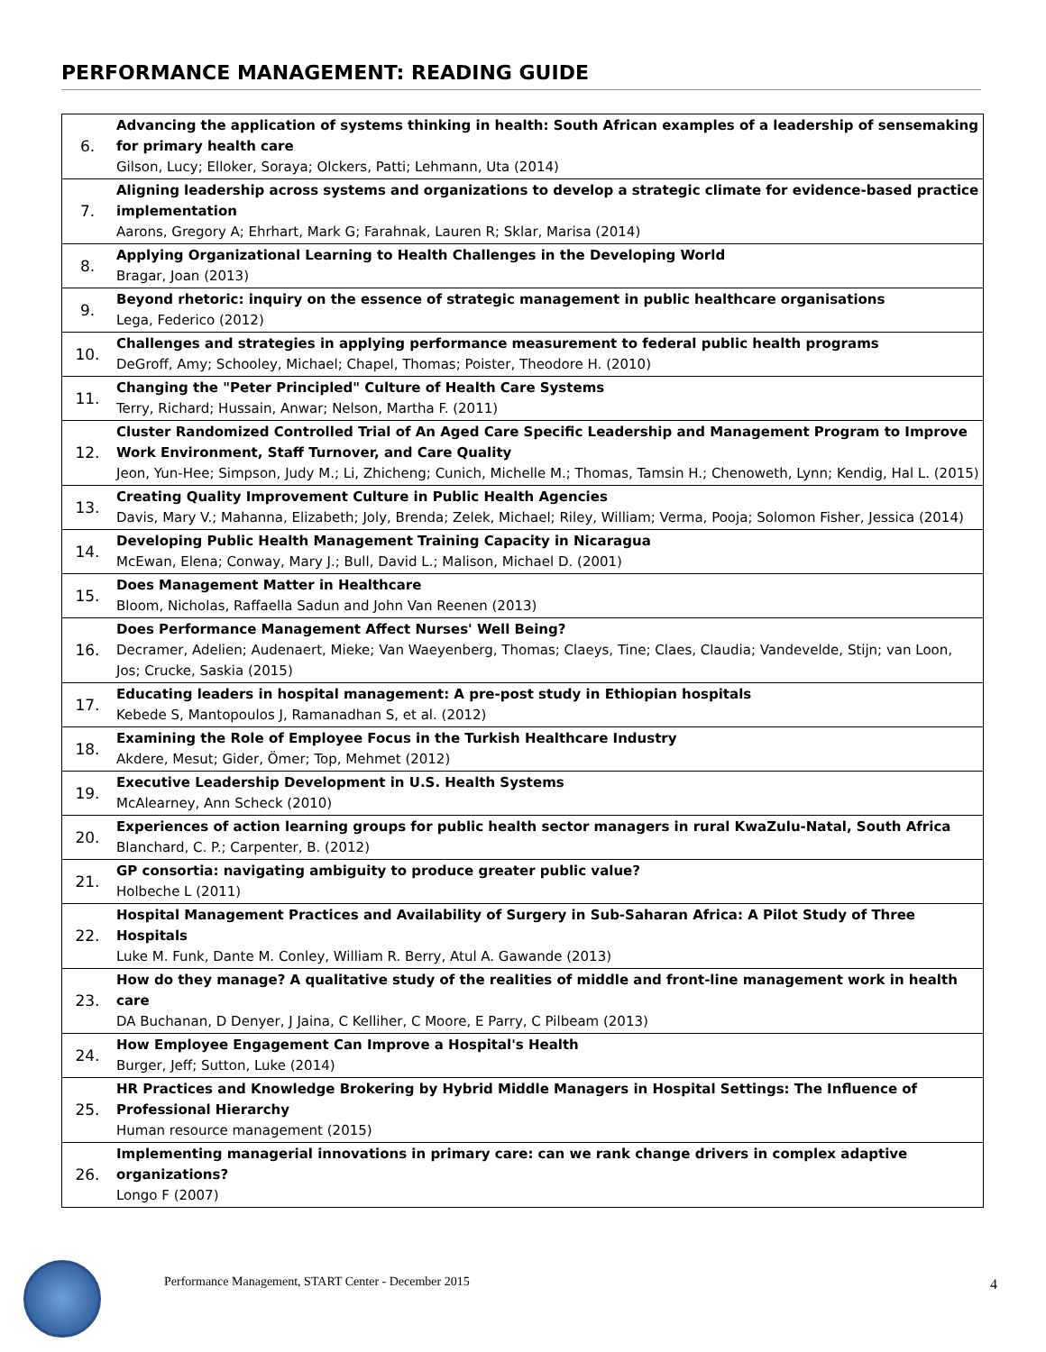PERFORMANCE MANAGEMENT: READING GUIDE
| 6. | Advancing the application of systems thinking in health: South African examples of a leadership of sensemaking for primary health care Gilson, Lucy; Elloker, Soraya; Olckers, Patti; Lehmann, Uta (2014) |
| 7. | Aligning leadership across systems and organizations to develop a strategic climate for evidence-based practice implementation Aarons, Gregory A; Ehrhart, Mark G; Farahnak, Lauren R; Sklar, Marisa (2014) |
| 8. | Applying Organizational Learning to Health Challenges in the Developing World Bragar, Joan (2013) |
| 9. | Beyond rhetoric: inquiry on the essence of strategic management in public healthcare organisations Lega, Federico (2012) |
| 10. | Challenges and strategies in applying performance measurement to federal public health programs DeGroff, Amy; Schooley, Michael; Chapel, Thomas; Poister, Theodore H. (2010) |
| 11. | Changing the "Peter Principled" Culture of Health Care Systems Terry, Richard; Hussain, Anwar; Nelson, Martha F. (2011) |
| 12. | Cluster Randomized Controlled Trial of An Aged Care Specific Leadership and Management Program to Improve Work Environment, Staff Turnover, and Care Quality Jeon, Yun-Hee; Simpson, Judy M.; Li, Zhicheng; Cunich, Michelle M.; Thomas, Tamsin H.; Chenoweth, Lynn; Kendig, Hal L. (2015) |
| 13. | Creating Quality Improvement Culture in Public Health Agencies Davis, Mary V.; Mahanna, Elizabeth; Joly, Brenda; Zelek, Michael; Riley, William; Verma, Pooja; Solomon Fisher, Jessica (2014) |
| 14. | Developing Public Health Management Training Capacity in Nicaragua McEwan, Elena; Conway, Mary J.; Bull, David L.; Malison, Michael D. (2001) |
| 15. | Does Management Matter in Healthcare Bloom, Nicholas, Raffaella Sadun and John Van Reenen (2013) |
| 16. | Does Performance Management Affect Nurses' Well Being? Decramer, Adelien; Audenaert, Mieke; Van Waeyenberg, Thomas; Claeys, Tine; Claes, Claudia; Vandevelde, Stijn; van Loon, Jos; Crucke, Saskia (2015) |
| 17. | Educating leaders in hospital management: A pre-post study in Ethiopian hospitals Kebede S, Mantopoulos J, Ramanadhan S, et al. (2012) |
| 18. | Examining the Role of Employee Focus in the Turkish Healthcare Industry Akdere, Mesut; Gider, Ömer; Top, Mehmet (2012) |
| 19. | Executive Leadership Development in U.S. Health Systems McAlearney, Ann Scheck (2010) |
| 20. | Experiences of action learning groups for public health sector managers in rural KwaZulu-Natal, South Africa Blanchard, C. P.; Carpenter, B. (2012) |
| 21. | GP consortia: navigating ambiguity to produce greater public value? Holbeche L (2011) |
| 22. | Hospital Management Practices and Availability of Surgery in Sub-Saharan Africa: A Pilot Study of Three Hospitals Luke M. Funk, Dante M. Conley, William R. Berry, Atul A. Gawande (2013) |
| 23. | How do they manage? A qualitative study of the realities of middle and front-line management work in health care DA Buchanan, D Denyer, J Jaina, C Kelliher, C Moore, E Parry, C Pilbeam (2013) |
| 24. | How Employee Engagement Can Improve a Hospital's Health Burger, Jeff; Sutton, Luke (2014) |
| 25. | HR Practices and Knowledge Brokering by Hybrid Middle Managers in Hospital Settings: The Influence of Professional Hierarchy Human resource management (2015) |
| 26. | Implementing managerial innovations in primary care: can we rank change drivers in complex adaptive organizations? Longo F (2007) |
Performance Management, START Center - December 2015
4